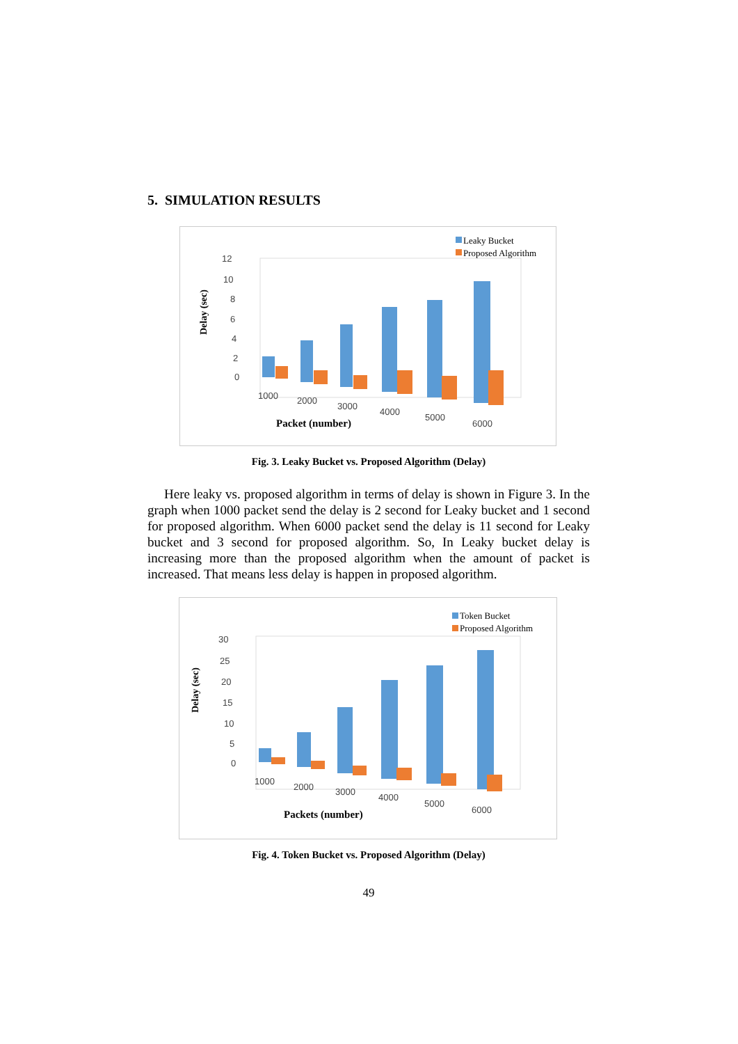5. SIMULATION RESULTS
Leaky Bucket
Proposed Algorithm
12
10
8
6
4
2
0
Delay (sec)
1000
2000
3000
4000
5000
6000
Packet (number)
Fig. 3. Leaky Bucket vs. Proposed Algorithm (Delay)
Here leaky vs. proposed algorithm in terms of delay is shown in Figure 3. In the graph when 1000 packet send the delay is 2 second for Leaky bucket and 1 second for proposed algorithm. When 6000 packet send the delay is 11 second for Leaky bucket and 3 second for proposed algorithm. So, In Leaky bucket delay is increasing more than the proposed algorithm when the amount of packet is increased. That means less delay is happen in proposed algorithm.
Token Bucket
Proposed Algorithm
30
25
20
15
10
5
0
Delay (sec)
1000
2000
3000
4000
5000
6000
Packets (number)
Fig. 4. Token Bucket vs. Proposed Algorithm (Delay)
49